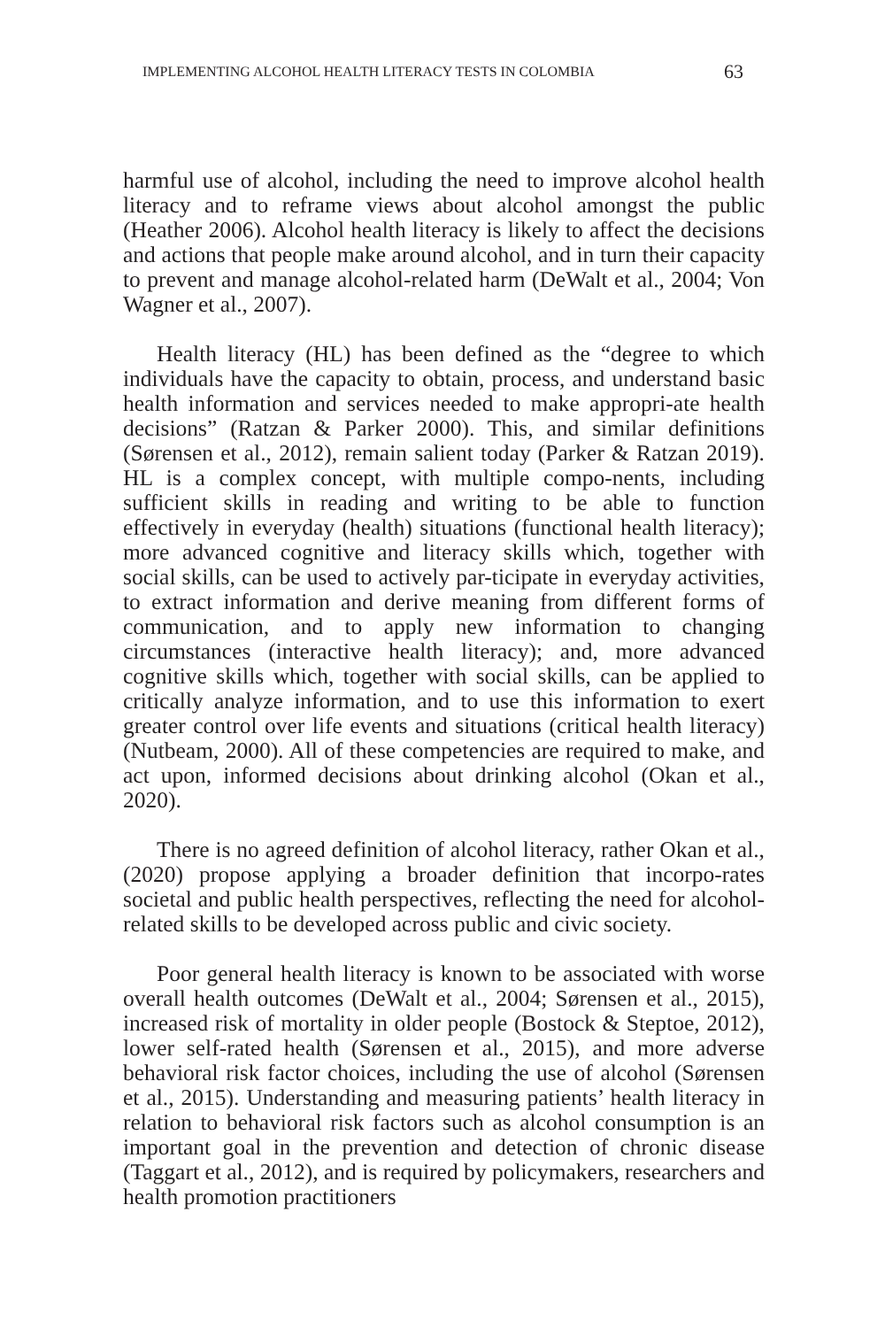IMPLEMENTING ALCOHOL HEALTH LITERACY TESTS IN COLOMBIA 63
harmful use of alcohol, including the need to improve alcohol health literacy and to reframe views about alcohol amongst the public (Heather 2006). Alcohol health literacy is likely to affect the decisions and actions that people make around alcohol, and in turn their capacity to prevent and manage alcohol-related harm (DeWalt et al., 2004; Von Wagner et al., 2007).
Health literacy (HL) has been defined as the “degree to which individuals have the capacity to obtain, process, and understand basic health information and services needed to make appropri-ate health decisions” (Ratzan & Parker 2000). This, and similar definitions (Sørensen et al., 2012), remain salient today (Parker & Ratzan 2019). HL is a complex concept, with multiple compo-nents, including sufficient skills in reading and writing to be able to function effectively in everyday (health) situations (functional health literacy); more advanced cognitive and literacy skills which, together with social skills, can be used to actively par-ticipate in everyday activities, to extract information and derive meaning from different forms of communication, and to apply new information to changing circumstances (interactive health literacy); and, more advanced cognitive skills which, together with social skills, can be applied to critically analyze information, and to use this information to exert greater control over life events and situations (critical health literacy) (Nutbeam, 2000). All of these competencies are required to make, and act upon, informed decisions about drinking alcohol (Okan et al., 2020).
There is no agreed definition of alcohol literacy, rather Okan et al., (2020) propose applying a broader definition that incorpo-rates societal and public health perspectives, reflecting the need for alcohol-related skills to be developed across public and civic society.
Poor general health literacy is known to be associated with worse overall health outcomes (DeWalt et al., 2004; Sørensen et al., 2015), increased risk of mortality in older people (Bostock & Steptoe, 2012), lower self-rated health (Sørensen et al., 2015), and more adverse behavioral risk factor choices, including the use of alcohol (Sørensen et al., 2015). Understanding and measuring patients’ health literacy in relation to behavioral risk factors such as alcohol consumption is an important goal in the prevention and detection of chronic disease (Taggart et al., 2012), and is required by policymakers, researchers and health promotion practitioners